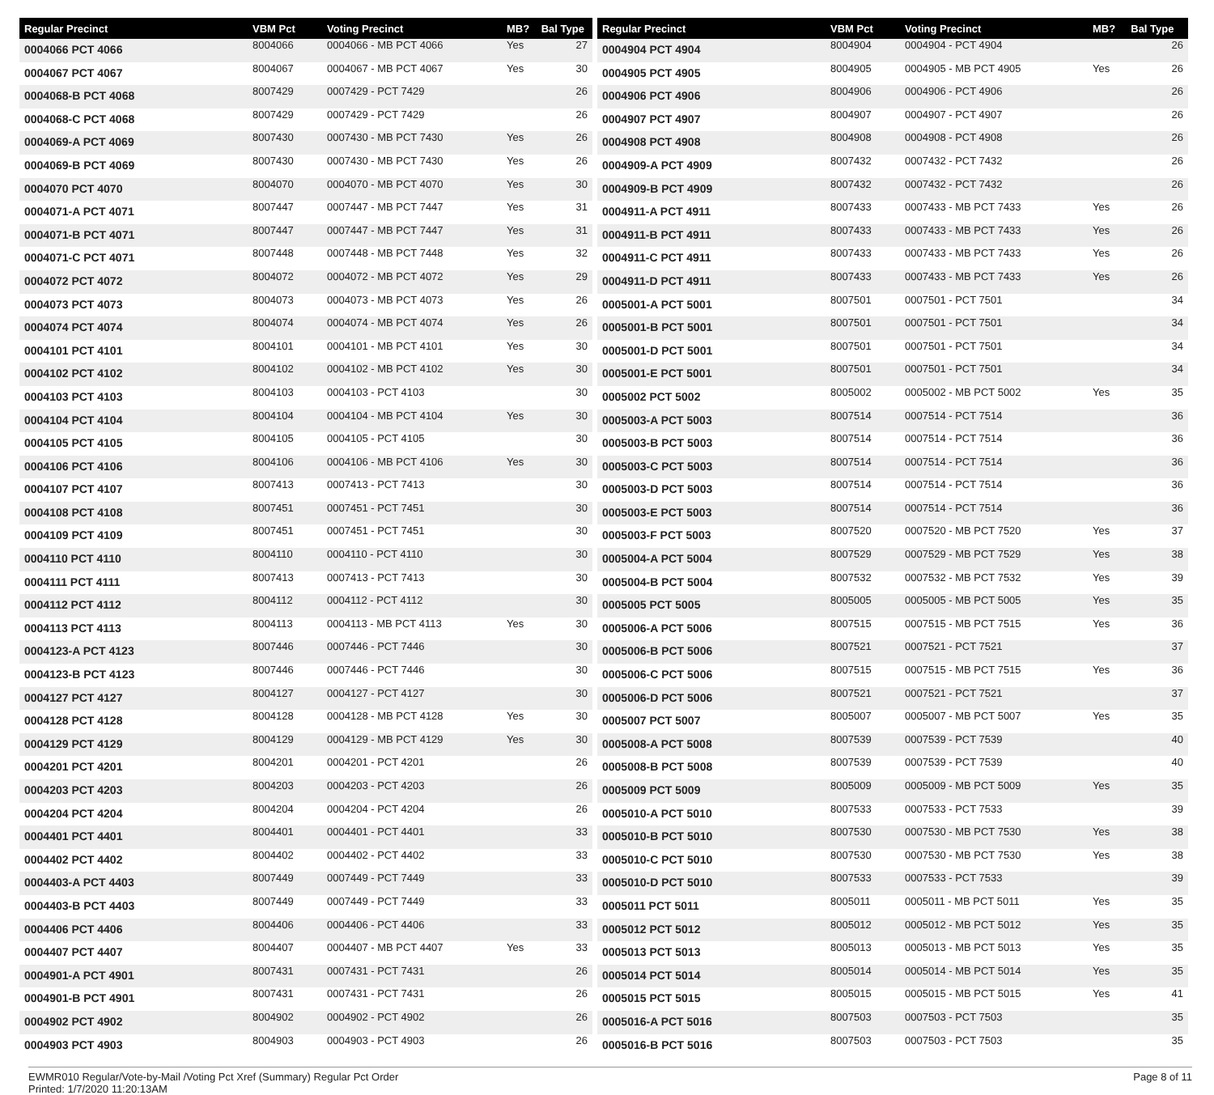| Regular Precinct | VBM Pct | Voting Precinct | MB? | Bal Type |
| --- | --- | --- | --- | --- |
| 0004066 PCT 4066 | 8004066 | 0004066 - MB PCT 4066 | Yes | 27 |
| 0004067 PCT 4067 | 8004067 | 0004067 - MB PCT 4067 | Yes | 30 |
| 0004068-B PCT 4068 | 8007429 | 0007429 - PCT 7429 | | 26 |
| 0004068-C PCT 4068 | 8007429 | 0007429 - PCT 7429 | | 26 |
| 0004069-A PCT 4069 | 8007430 | 0007430 - MB PCT 7430 | Yes | 26 |
| 0004069-B PCT 4069 | 8007430 | 0007430 - MB PCT 7430 | Yes | 26 |
| 0004070 PCT 4070 | 8004070 | 0004070 - MB PCT 4070 | Yes | 30 |
| 0004071-A PCT 4071 | 8007447 | 0007447 - MB PCT 7447 | Yes | 31 |
| 0004071-B PCT 4071 | 8007447 | 0007447 - MB PCT 7447 | Yes | 31 |
| 0004071-C PCT 4071 | 8007448 | 0007448 - MB PCT 7448 | Yes | 32 |
| 0004072 PCT 4072 | 8004072 | 0004072 - MB PCT 4072 | Yes | 29 |
| 0004073 PCT 4073 | 8004073 | 0004073 - MB PCT 4073 | Yes | 26 |
| 0004074 PCT 4074 | 8004074 | 0004074 - MB PCT 4074 | Yes | 26 |
| 0004101 PCT 4101 | 8004101 | 0004101 - MB PCT 4101 | Yes | 30 |
| 0004102 PCT 4102 | 8004102 | 0004102 - MB PCT 4102 | Yes | 30 |
| 0004103 PCT 4103 | 8004103 | 0004103 - PCT 4103 | | 30 |
| 0004104 PCT 4104 | 8004104 | 0004104 - MB PCT 4104 | Yes | 30 |
| 0004105 PCT 4105 | 8004105 | 0004105 - PCT 4105 | | 30 |
| 0004106 PCT 4106 | 8004106 | 0004106 - MB PCT 4106 | Yes | 30 |
| 0004107 PCT 4107 | 8007413 | 0007413 - PCT 7413 | | 30 |
| 0004108 PCT 4108 | 8007451 | 0007451 - PCT 7451 | | 30 |
| 0004109 PCT 4109 | 8007451 | 0007451 - PCT 7451 | | 30 |
| 0004110 PCT 4110 | 8004110 | 0004110 - PCT 4110 | | 30 |
| 0004111 PCT 4111 | 8007413 | 0007413 - PCT 7413 | | 30 |
| 0004112 PCT 4112 | 8004112 | 0004112 - PCT 4112 | | 30 |
| 0004113 PCT 4113 | 8004113 | 0004113 - MB PCT 4113 | Yes | 30 |
| 0004123-A PCT 4123 | 8007446 | 0007446 - PCT 7446 | | 30 |
| 0004123-B PCT 4123 | 8007446 | 0007446 - PCT 7446 | | 30 |
| 0004127 PCT 4127 | 8004127 | 0004127 - PCT 4127 | | 30 |
| 0004128 PCT 4128 | 8004128 | 0004128 - MB PCT 4128 | Yes | 30 |
| 0004129 PCT 4129 | 8004129 | 0004129 - MB PCT 4129 | Yes | 30 |
| 0004201 PCT 4201 | 8004201 | 0004201 - PCT 4201 | | 26 |
| 0004203 PCT 4203 | 8004203 | 0004203 - PCT 4203 | | 26 |
| 0004204 PCT 4204 | 8004204 | 0004204 - PCT 4204 | | 26 |
| 0004401 PCT 4401 | 8004401 | 0004401 - PCT 4401 | | 33 |
| 0004402 PCT 4402 | 8004402 | 0004402 - PCT 4402 | | 33 |
| 0004403-A PCT 4403 | 8007449 | 0007449 - PCT 7449 | | 33 |
| 0004403-B PCT 4403 | 8007449 | 0007449 - PCT 7449 | | 33 |
| 0004406 PCT 4406 | 8004406 | 0004406 - PCT 4406 | | 33 |
| 0004407 PCT 4407 | 8004407 | 0004407 - MB PCT 4407 | Yes | 33 |
| 0004901-A PCT 4901 | 8007431 | 0007431 - PCT 7431 | | 26 |
| 0004901-B PCT 4901 | 8007431 | 0007431 - PCT 7431 | | 26 |
| 0004902 PCT 4902 | 8004902 | 0004902 - PCT 4902 | | 26 |
| 0004903 PCT 4903 | 8004903 | 0004903 - PCT 4903 | | 26 |
| Regular Precinct | VBM Pct | Voting Precinct | MB? | Bal Type |
| --- | --- | --- | --- | --- |
| 0004904 PCT 4904 | 8004904 | 0004904 - PCT 4904 | | 26 |
| 0004905 PCT 4905 | 8004905 | 0004905 - MB PCT 4905 | Yes | 26 |
| 0004906 PCT 4906 | 8004906 | 0004906 - PCT 4906 | | 26 |
| 0004907 PCT 4907 | 8004907 | 0004907 - PCT 4907 | | 26 |
| 0004908 PCT 4908 | 8004908 | 0004908 - PCT 4908 | | 26 |
| 0004909-A PCT 4909 | 8007432 | 0007432 - PCT 7432 | | 26 |
| 0004909-B PCT 4909 | 8007432 | 0007432 - PCT 7432 | | 26 |
| 0004911-A PCT 4911 | 8007433 | 0007433 - MB PCT 7433 | Yes | 26 |
| 0004911-B PCT 4911 | 8007433 | 0007433 - MB PCT 7433 | Yes | 26 |
| 0004911-C PCT 4911 | 8007433 | 0007433 - MB PCT 7433 | Yes | 26 |
| 0004911-D PCT 4911 | 8007433 | 0007433 - MB PCT 7433 | Yes | 26 |
| 0005001-A PCT 5001 | 8007501 | 0007501 - PCT 7501 | | 34 |
| 0005001-B PCT 5001 | 8007501 | 0007501 - PCT 7501 | | 34 |
| 0005001-D PCT 5001 | 8007501 | 0007501 - PCT 7501 | | 34 |
| 0005001-E PCT 5001 | 8007501 | 0007501 - PCT 7501 | | 34 |
| 0005002 PCT 5002 | 8005002 | 0005002 - MB PCT 5002 | Yes | 35 |
| 0005003-A PCT 5003 | 8007514 | 0007514 - PCT 7514 | | 36 |
| 0005003-B PCT 5003 | 8007514 | 0007514 - PCT 7514 | | 36 |
| 0005003-C PCT 5003 | 8007514 | 0007514 - PCT 7514 | | 36 |
| 0005003-D PCT 5003 | 8007514 | 0007514 - PCT 7514 | | 36 |
| 0005003-E PCT 5003 | 8007514 | 0007514 - PCT 7514 | | 36 |
| 0005003-F PCT 5003 | 8007520 | 0007520 - MB PCT 7520 | Yes | 37 |
| 0005004-A PCT 5004 | 8007529 | 0007529 - MB PCT 7529 | Yes | 38 |
| 0005004-B PCT 5004 | 8007532 | 0007532 - MB PCT 7532 | Yes | 39 |
| 0005005 PCT 5005 | 8005005 | 0005005 - MB PCT 5005 | Yes | 35 |
| 0005006-A PCT 5006 | 8007515 | 0007515 - MB PCT 7515 | Yes | 36 |
| 0005006-B PCT 5006 | 8007521 | 0007521 - PCT 7521 | | 37 |
| 0005006-C PCT 5006 | 8007515 | 0007515 - MB PCT 7515 | Yes | 36 |
| 0005006-D PCT 5006 | 8007521 | 0007521 - PCT 7521 | | 37 |
| 0005007 PCT 5007 | 8005007 | 0005007 - MB PCT 5007 | Yes | 35 |
| 0005008-A PCT 5008 | 8007539 | 0007539 - PCT 7539 | | 40 |
| 0005008-B PCT 5008 | 8007539 | 0007539 - PCT 7539 | | 40 |
| 0005009 PCT 5009 | 8005009 | 0005009 - MB PCT 5009 | Yes | 35 |
| 0005010-A PCT 5010 | 8007533 | 0007533 - PCT 7533 | | 39 |
| 0005010-B PCT 5010 | 8007530 | 0007530 - MB PCT 7530 | Yes | 38 |
| 0005010-C PCT 5010 | 8007530 | 0007530 - MB PCT 7530 | Yes | 38 |
| 0005010-D PCT 5010 | 8007533 | 0007533 - PCT 7533 | | 39 |
| 0005011 PCT 5011 | 8005011 | 0005011 - MB PCT 5011 | Yes | 35 |
| 0005012 PCT 5012 | 8005012 | 0005012 - MB PCT 5012 | Yes | 35 |
| 0005013 PCT 5013 | 8005013 | 0005013 - MB PCT 5013 | Yes | 35 |
| 0005014 PCT 5014 | 8005014 | 0005014 - MB PCT 5014 | Yes | 35 |
| 0005015 PCT 5015 | 8005015 | 0005015 - MB PCT 5015 | Yes | 41 |
| 0005016-A PCT 5016 | 8007503 | 0007503 - PCT 7503 | | 35 |
| 0005016-B PCT 5016 | 8007503 | 0007503 - PCT 7503 | | 35 |
EWMR010 Regular/Vote-by-Mail /Voting Pct Xref (Summary) Regular Pct Order
Printed: 1/7/2020 11:20:13AM
Page 8 of 11